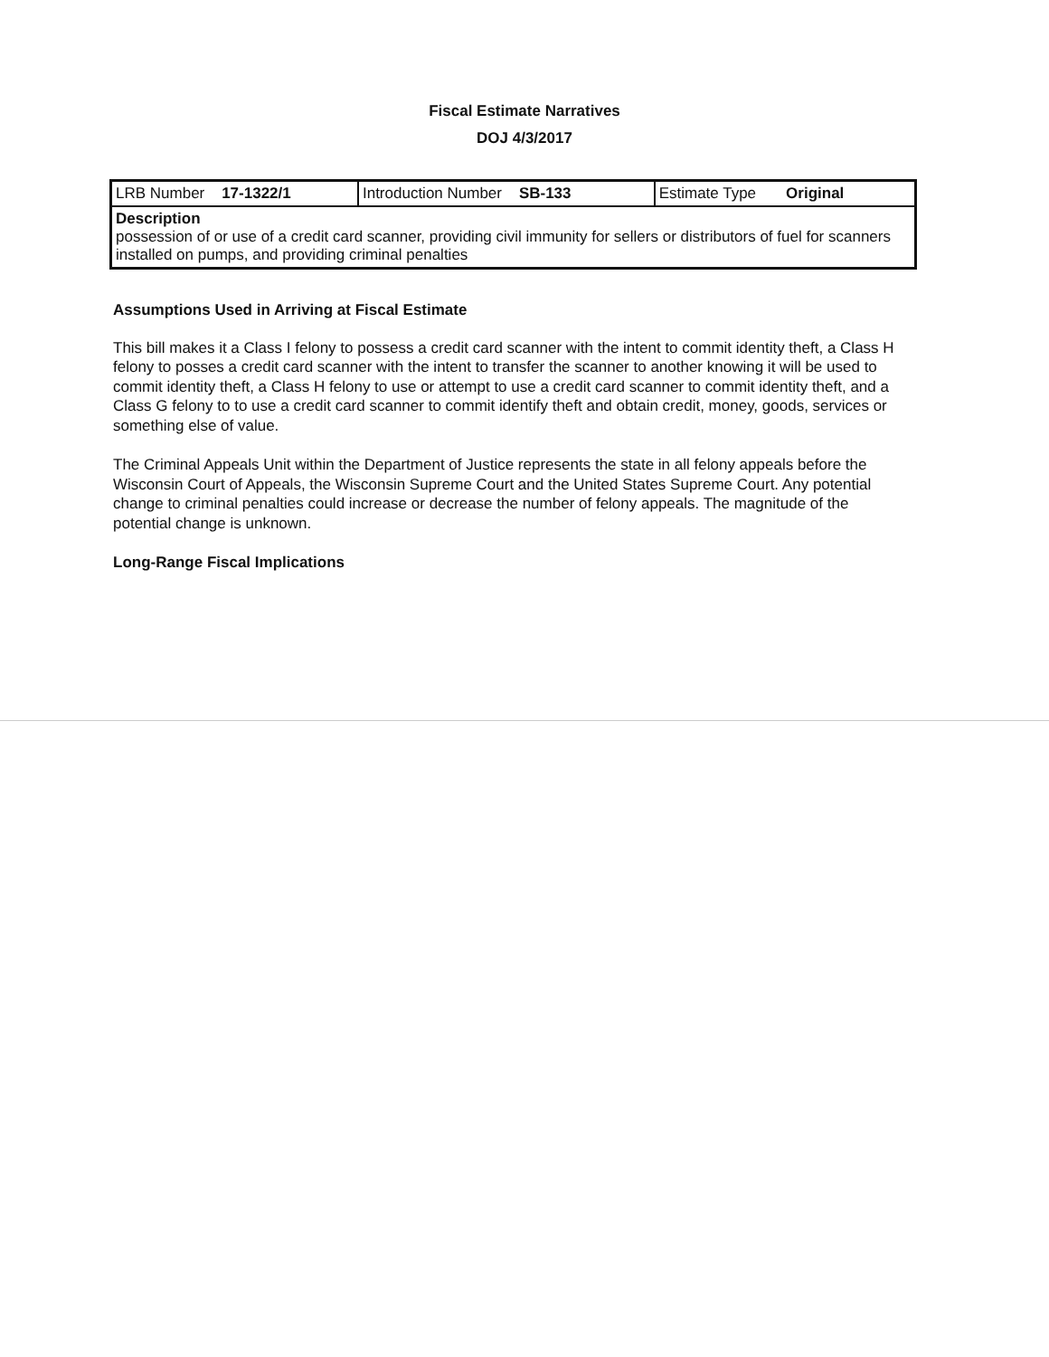Fiscal Estimate Narratives
DOJ 4/3/2017
| LRB Number 17-1322/1 | Introduction Number SB-133 | Estimate Type Original |
| Description possession of or use of a credit card scanner, providing civil immunity for sellers or distributors of fuel for scanners installed on pumps, and providing criminal penalties | | |
Assumptions Used in Arriving at Fiscal Estimate
This bill makes it a Class I felony to possess a credit card scanner with the intent to commit identity theft, a Class H felony to posses a credit card scanner with the intent to transfer the scanner to another knowing it will be used to commit identity theft, a Class H felony to use or attempt to use a credit card scanner to commit identity theft, and a Class G felony to to use a credit card scanner to commit identify theft and obtain credit, money, goods, services or something else of value.
The Criminal Appeals Unit within the Department of Justice represents the state in all felony appeals before the Wisconsin Court of Appeals, the Wisconsin Supreme Court and the United States Supreme Court. Any potential change to criminal penalties could increase or decrease the number of felony appeals. The magnitude of the potential change is unknown.
Long-Range Fiscal Implications